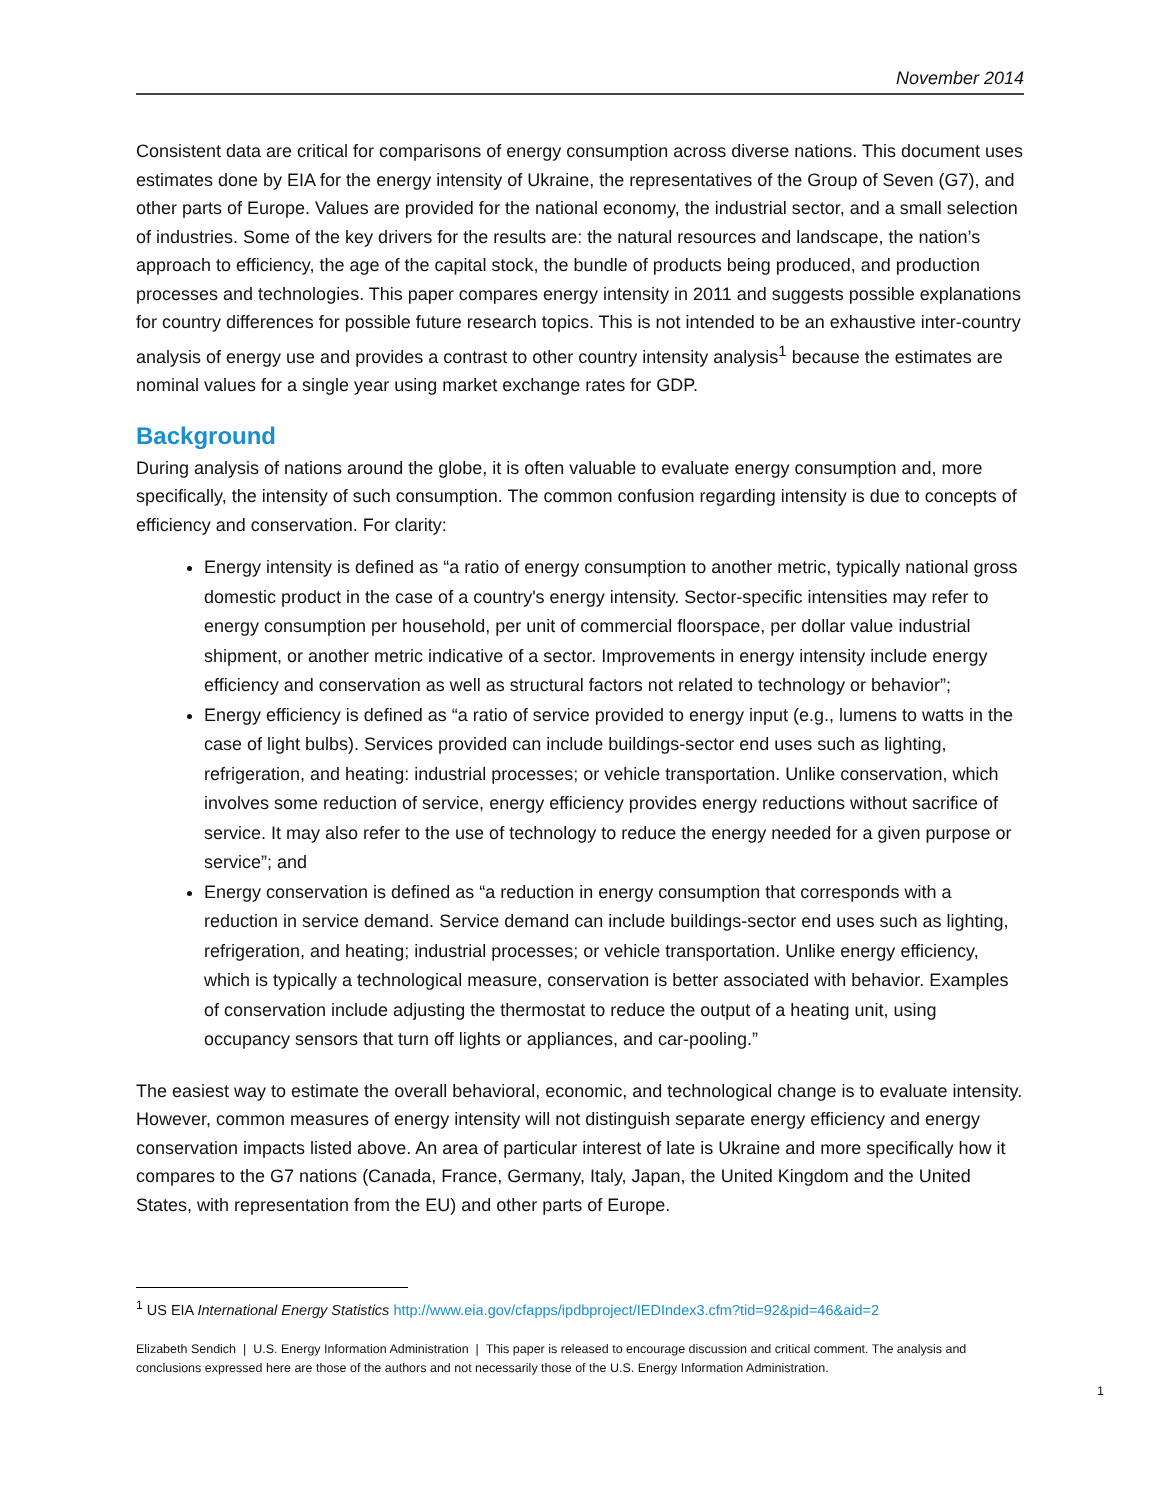November 2014
Consistent data are critical for comparisons of energy consumption across diverse nations. This document uses estimates done by EIA for the energy intensity of Ukraine, the representatives of the Group of Seven (G7), and other parts of Europe. Values are provided for the national economy, the industrial sector, and a small selection of industries. Some of the key drivers for the results are: the natural resources and landscape, the nation’s approach to efficiency, the age of the capital stock, the bundle of products being produced, and production processes and technologies. This paper compares energy intensity in 2011 and suggests possible explanations for country differences for possible future research topics. This is not intended to be an exhaustive inter-country analysis of energy use and provides a contrast to other country intensity analysis<sup>1</sup> because the estimates are nominal values for a single year using market exchange rates for GDP.
Background
During analysis of nations around the globe, it is often valuable to evaluate energy consumption and, more specifically, the intensity of such consumption. The common confusion regarding intensity is due to concepts of efficiency and conservation. For clarity:
Energy intensity is defined as “a ratio of energy consumption to another metric, typically national gross domestic product in the case of a country's energy intensity. Sector-specific intensities may refer to energy consumption per household, per unit of commercial floorspace, per dollar value industrial shipment, or another metric indicative of a sector. Improvements in energy intensity include energy efficiency and conservation as well as structural factors not related to technology or behavior”;
Energy efficiency is defined as “a ratio of service provided to energy input (e.g., lumens to watts in the case of light bulbs). Services provided can include buildings-sector end uses such as lighting, refrigeration, and heating: industrial processes; or vehicle transportation. Unlike conservation, which involves some reduction of service, energy efficiency provides energy reductions without sacrifice of service. It may also refer to the use of technology to reduce the energy needed for a given purpose or service”; and
Energy conservation is defined as “a reduction in energy consumption that corresponds with a reduction in service demand. Service demand can include buildings-sector end uses such as lighting, refrigeration, and heating; industrial processes; or vehicle transportation. Unlike energy efficiency, which is typically a technological measure, conservation is better associated with behavior. Examples of conservation include adjusting the thermostat to reduce the output of a heating unit, using occupancy sensors that turn off lights or appliances, and car-pooling.”
The easiest way to estimate the overall behavioral, economic, and technological change is to evaluate intensity. However, common measures of energy intensity will not distinguish separate energy efficiency and energy conservation impacts listed above. An area of particular interest of late is Ukraine and more specifically how it compares to the G7 nations (Canada, France, Germany, Italy, Japan, the United Kingdom and the United States, with representation from the EU) and other parts of Europe.
<sup>1</sup> US EIA International Energy Statistics http://www.eia.gov/cfapps/ipdbproject/IEDIndex3.cfm?tid=92&pid=46&aid=2
Elizabeth Sendich | U.S. Energy Information Administration | This paper is released to encourage discussion and critical comment. The analysis and conclusions expressed here are those of the authors and not necessarily those of the U.S. Energy Information Administration.
1